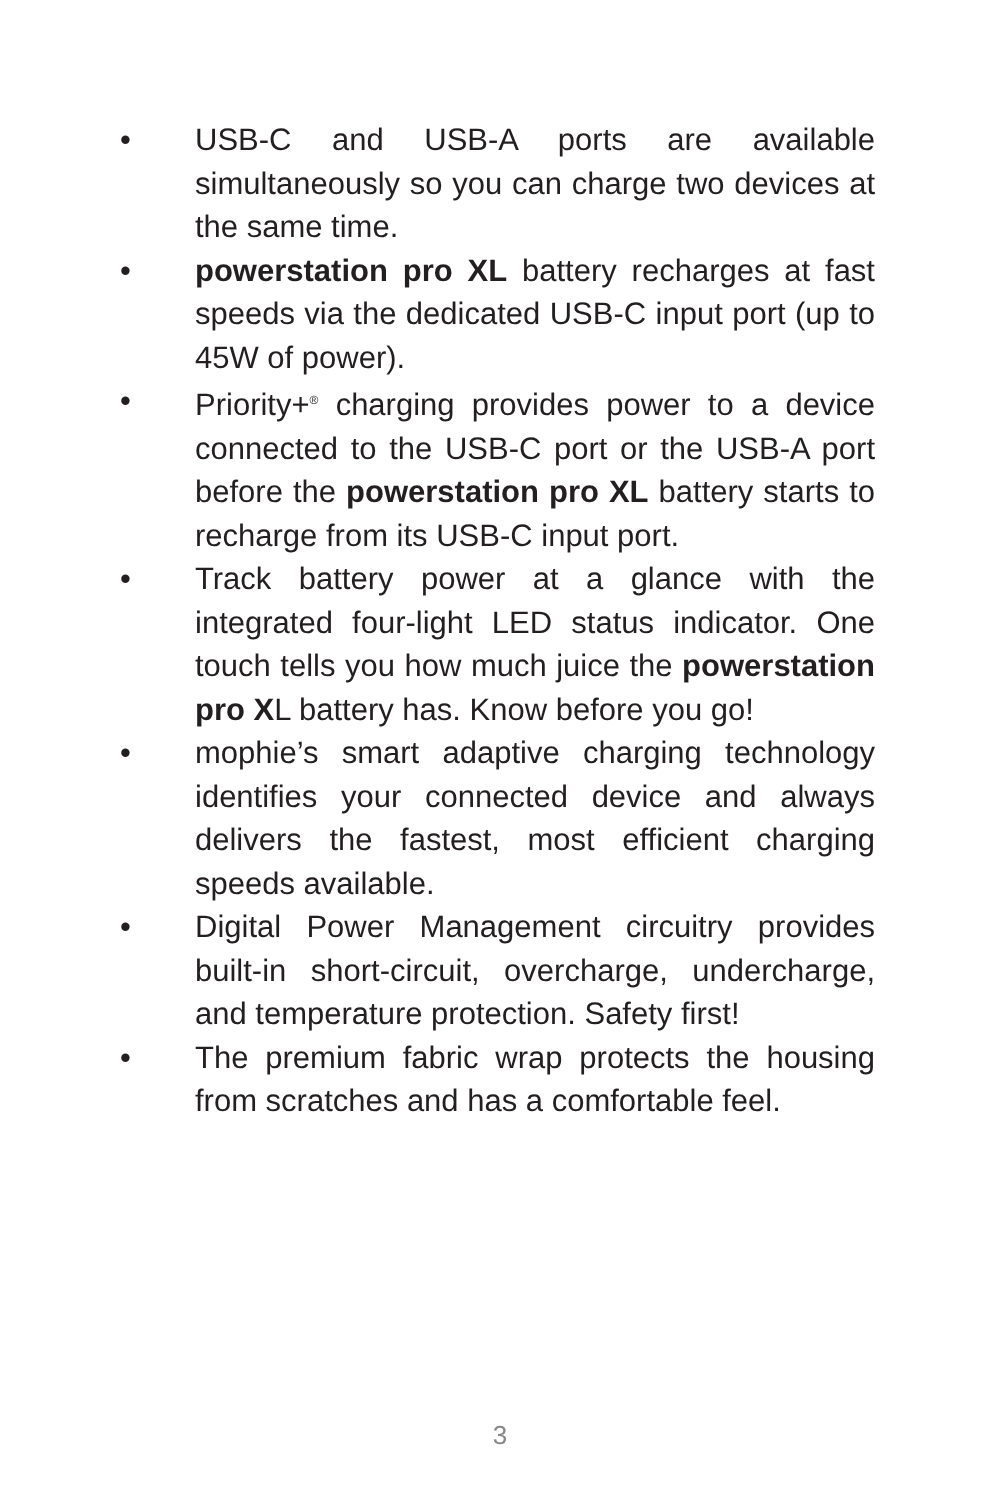• USB-C and USB-A ports are available simultaneously so you can charge two devices at the same time.
• powerstation pro XL battery recharges at fast speeds via the dedicated USB-C input port (up to 45W of power).
• Priority+<sup>®</sup> charging provides power to a device connected to the USB-C port or the USB-A port before the powerstation pro XL battery starts to recharge from its USB-C input port.
• Track battery power at a glance with the integrated four-light LED status indicator. One touch tells you how much juice the powerstation pro XL battery has. Know before you go!
• mophie’s smart adaptive charging technology identifies your connected device and always delivers the fastest, most efficient charging speeds available.
• Digital Power Management circuitry provides built-in short-circuit, overcharge, undercharge, and temperature protection. Safety first!
• The premium fabric wrap protects the housing from scratches and has a comfortable feel.
3